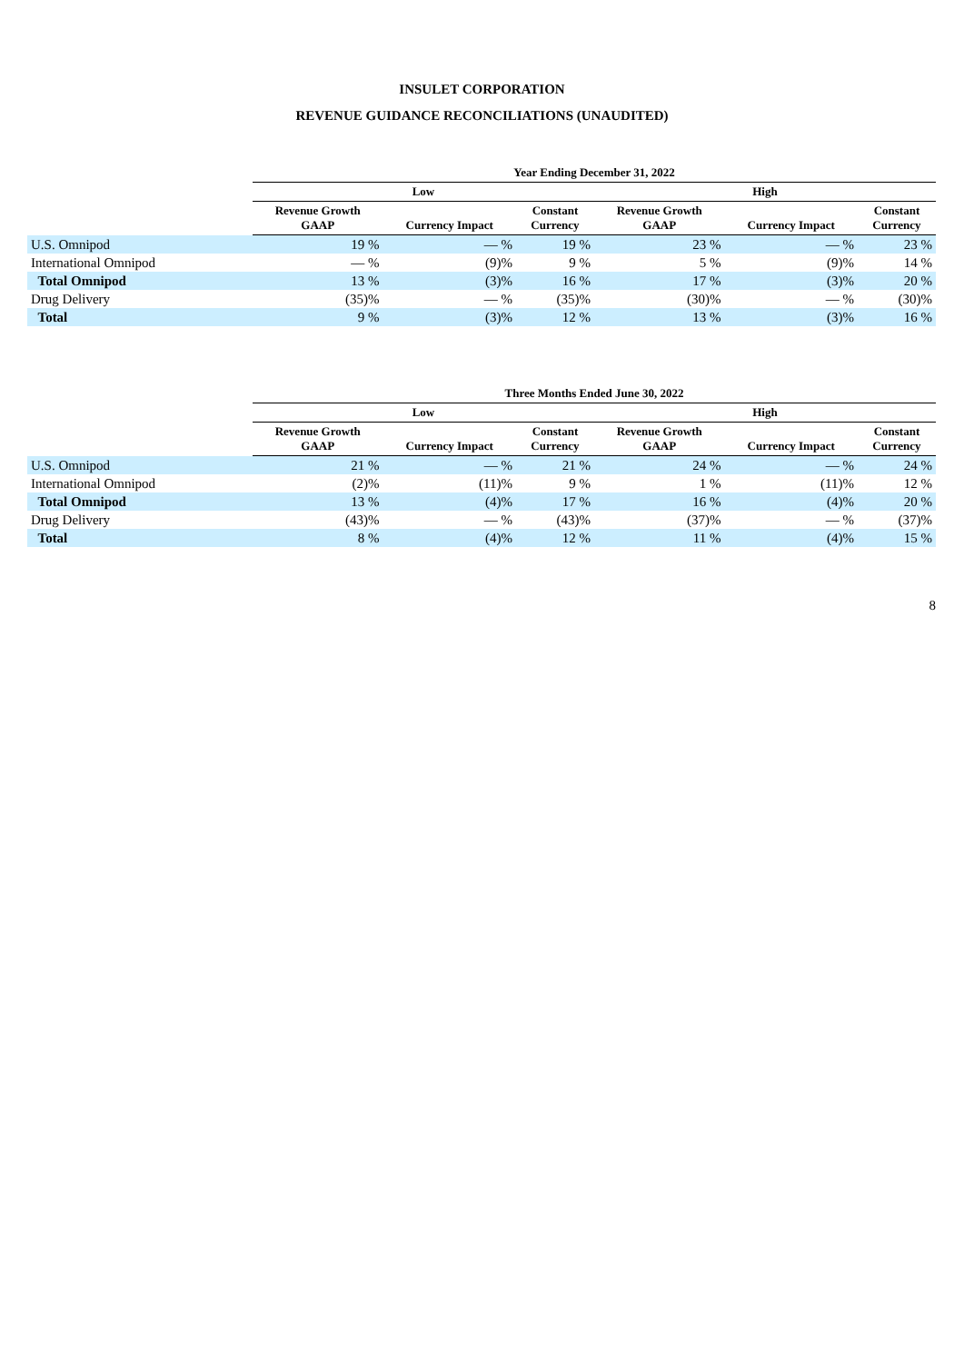INSULET CORPORATION
REVENUE GUIDANCE RECONCILIATIONS (UNAUDITED)
| | Year Ending December 31, 2022 | | | | | |
| --- | --- | --- | --- | --- | --- | --- |
| | Low | | | High | | |
| | Revenue Growth GAAP | Currency Impact | Constant Currency | Revenue Growth GAAP | Currency Impact | Constant Currency |
| U.S. Omnipod | 19 % | — % | 19 % | 23 % | — % | 23 % |
| International Omnipod | — % | (9)% | 9 % | 5 % | (9)% | 14 % |
| Total Omnipod | 13 % | (3)% | 16 % | 17 % | (3)% | 20 % |
| Drug Delivery | (35)% | — % | (35)% | (30)% | — % | (30)% |
| Total | 9 % | (3)% | 12 % | 13 % | (3)% | 16 % |
| | Three Months Ended June 30, 2022 | | | | | |
| --- | --- | --- | --- | --- | --- | --- |
| | Low | | | High | | |
| | Revenue Growth GAAP | Currency Impact | Constant Currency | Revenue Growth GAAP | Currency Impact | Constant Currency |
| U.S. Omnipod | 21 % | — % | 21 % | 24 % | — % | 24 % |
| International Omnipod | (2)% | (11)% | 9 % | 1 % | (11)% | 12 % |
| Total Omnipod | 13 % | (4)% | 17 % | 16 % | (4)% | 20 % |
| Drug Delivery | (43)% | — % | (43)% | (37)% | — % | (37)% |
| Total | 8 % | (4)% | 12 % | 11 % | (4)% | 15 % |
8